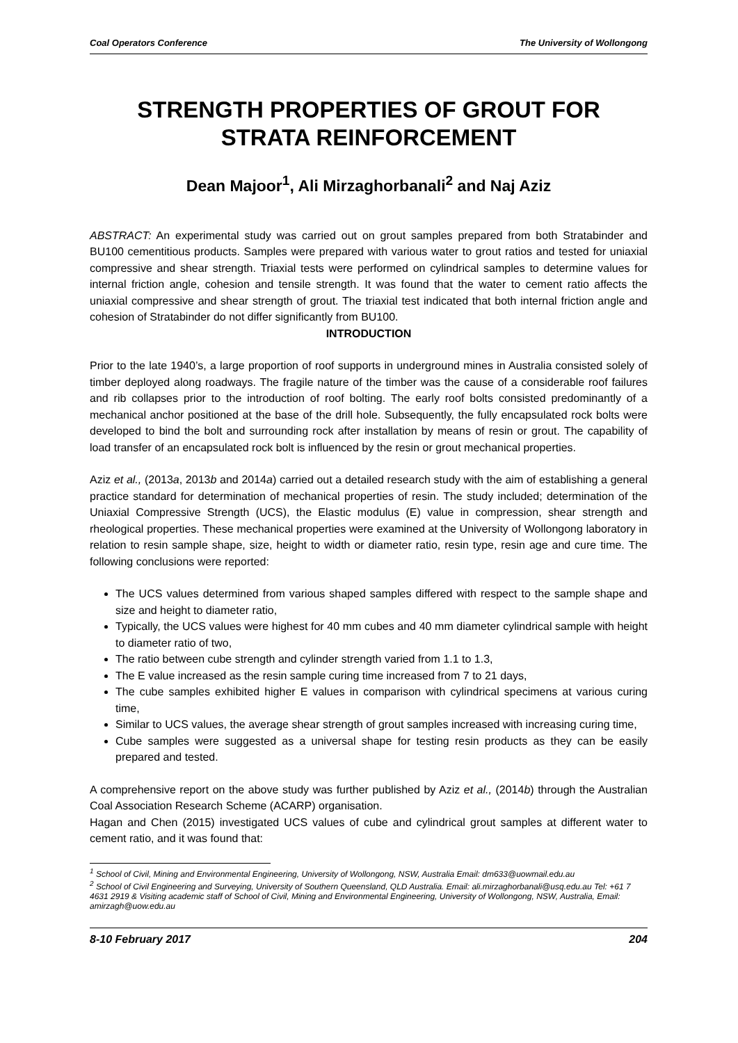Coal Operators Conference The University of Wollongong
STRENGTH PROPERTIES OF GROUT FOR STRATA REINFORCEMENT
Dean Majoor<sup>1</sup>, Ali Mirzaghorbanali<sup>2</sup> and Naj Aziz
ABSTRACT: An experimental study was carried out on grout samples prepared from both Stratabinder and BU100 cementitious products. Samples were prepared with various water to grout ratios and tested for uniaxial compressive and shear strength. Triaxial tests were performed on cylindrical samples to determine values for internal friction angle, cohesion and tensile strength. It was found that the water to cement ratio affects the uniaxial compressive and shear strength of grout. The triaxial test indicated that both internal friction angle and cohesion of Stratabinder do not differ significantly from BU100.
INTRODUCTION
Prior to the late 1940’s, a large proportion of roof supports in underground mines in Australia consisted solely of timber deployed along roadways. The fragile nature of the timber was the cause of a considerable roof failures and rib collapses prior to the introduction of roof bolting. The early roof bolts consisted predominantly of a mechanical anchor positioned at the base of the drill hole. Subsequently, the fully encapsulated rock bolts were developed to bind the bolt and surrounding rock after installation by means of resin or grout. The capability of load transfer of an encapsulated rock bolt is influenced by the resin or grout mechanical properties.
Aziz et al., (2013a, 2013b and 2014a) carried out a detailed research study with the aim of establishing a general practice standard for determination of mechanical properties of resin. The study included; determination of the Uniaxial Compressive Strength (UCS), the Elastic modulus (E) value in compression, shear strength and rheological properties. These mechanical properties were examined at the University of Wollongong laboratory in relation to resin sample shape, size, height to width or diameter ratio, resin type, resin age and cure time. The following conclusions were reported:
The UCS values determined from various shaped samples differed with respect to the sample shape and size and height to diameter ratio,
Typically, the UCS values were highest for 40 mm cubes and 40 mm diameter cylindrical sample with height to diameter ratio of two,
The ratio between cube strength and cylinder strength varied from 1.1 to 1.3,
The E value increased as the resin sample curing time increased from 7 to 21 days,
The cube samples exhibited higher E values in comparison with cylindrical specimens at various curing time,
Similar to UCS values, the average shear strength of grout samples increased with increasing curing time,
Cube samples were suggested as a universal shape for testing resin products as they can be easily prepared and tested.
A comprehensive report on the above study was further published by Aziz et al., (2014b) through the Australian Coal Association Research Scheme (ACARP) organisation.
Hagan and Chen (2015) investigated UCS values of cube and cylindrical grout samples at different water to cement ratio, and it was found that:
<sup>1</sup> School of Civil, Mining and Environmental Engineering, University of Wollongong, NSW, Australia Email: dm633@uowmail.edu.au
<sup>2</sup> School of Civil Engineering and Surveying, University of Southern Queensland, QLD Australia. Email: ali.mirzaghorbanali@usq.edu.au Tel: +61 7 4631 2919 & Visiting academic staff of School of Civil, Mining and Environmental Engineering, University of Wollongong, NSW, Australia, Email: amirzagh@uow.edu.au
8-10 February 2017 204